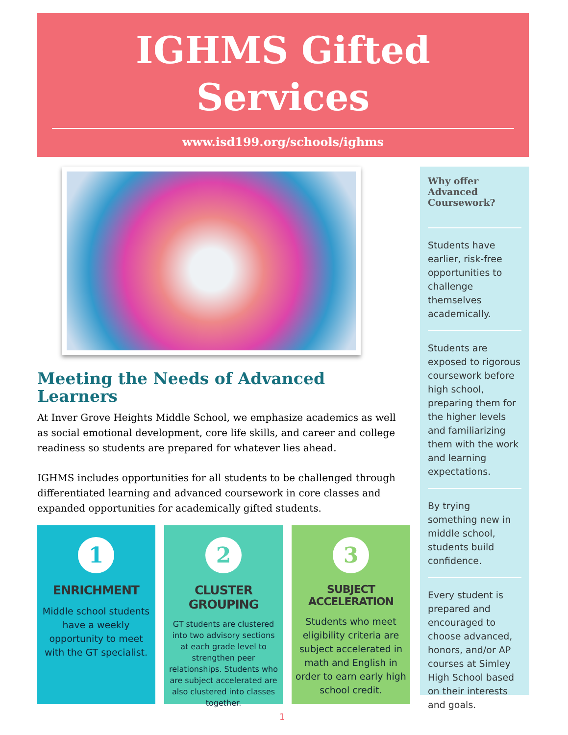IGHMS Gifted
Services
www.isd199.org/schools/ighms
Meeting the Needs of Advanced Learners
At Inver Grove Heights Middle School, we emphasize academics as well as social emotional development, core life skills, and career and college readiness so students are prepared for whatever lies ahead.
IGHMS includes opportunities for all students to be challenged through differentiated learning and advanced coursework in core classes and expanded opportunities for academically gifted students.
1
ENRICHMENT
Middle school students have a weekly opportunity to meet with the GT specialist.
2
CLUSTER GROUPING
GT students are clustered into two advisory sections at each grade level to strengthen peer relationships. Students who are subject accelerated are also clustered into classes together.
3
SUBJECT ACCELERATION
Students who meet eligibility criteria are subject accelerated in math and English in order to earn early high school credit.
Why offer Advanced Coursework?
Students have earlier, risk-free opportunities to challenge themselves academically.
Students are exposed to rigorous coursework before high school, preparing them for the higher levels and familiarizing them with the work and learning expectations.
By trying something new in middle school, students build confidence.
Every student is prepared and encouraged to choose advanced, honors, and/or AP courses at Simley High School based on their interests and goals.
1